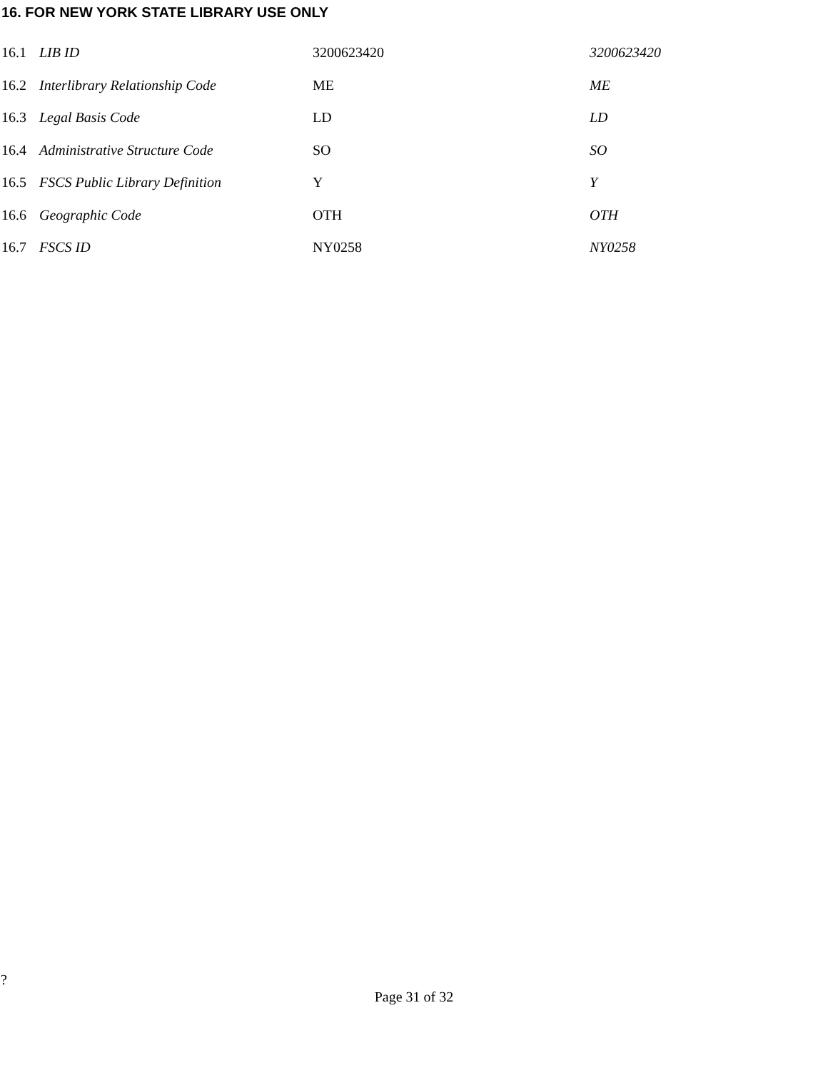16. FOR NEW YORK STATE LIBRARY USE ONLY
| 16.1 | LIB ID | 3200623420 | 3200623420 |
| 16.2 | Interlibrary Relationship Code | ME | ME |
| 16.3 | Legal Basis Code | LD | LD |
| 16.4 | Administrative Structure Code | SO | SO |
| 16.5 | FSCS Public Library Definition | Y | Y |
| 16.6 | Geographic Code | OTH | OTH |
| 16.7 | FSCS ID | NY0258 | NY0258 |
?
Page 31 of 32